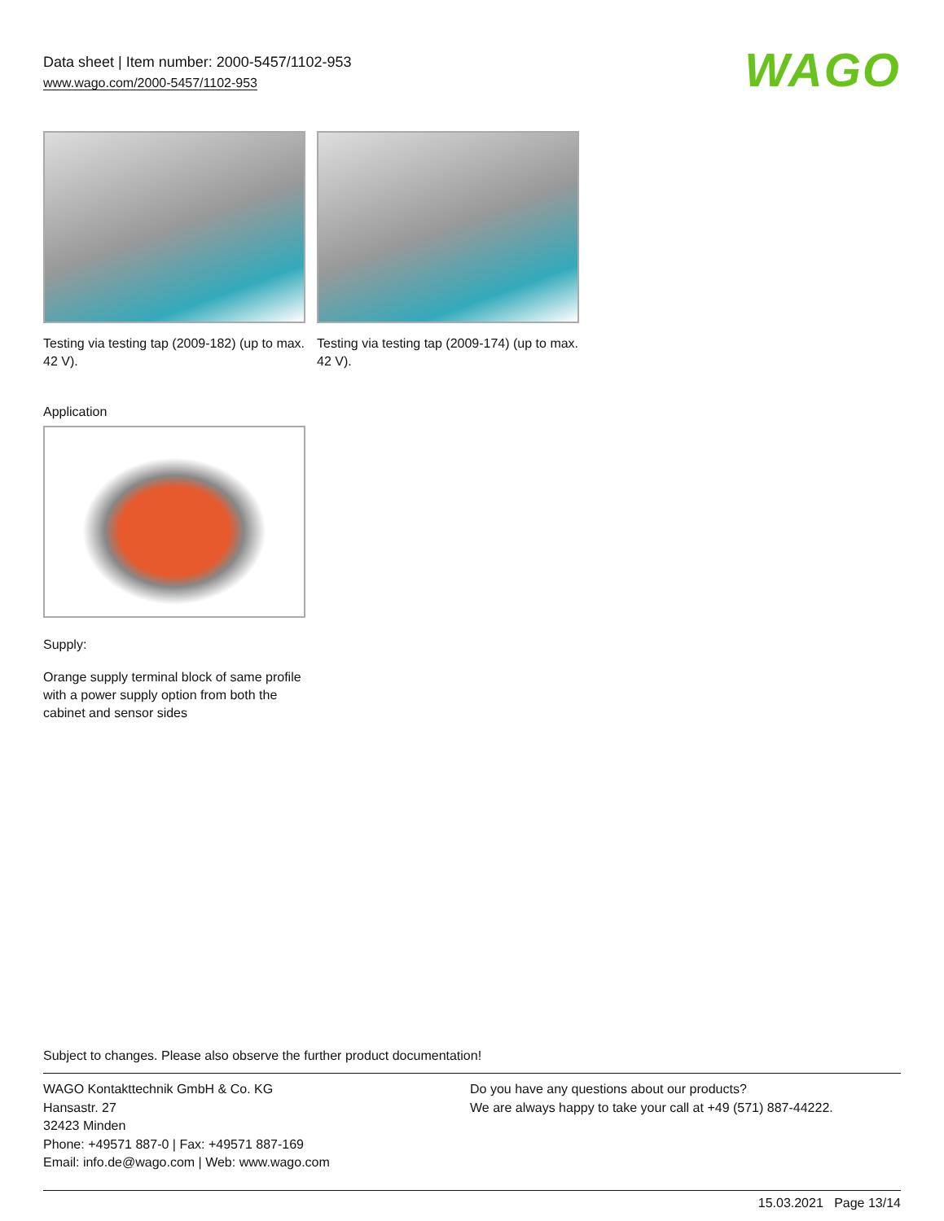Data sheet | Item number: 2000-5457/1102-953
www.wago.com/2000-5457/1102-953
WAGO
Testing via testing tap (2009-182) (up to max. 42 V).
Testing via testing tap (2009-174) (up to max. 42 V).
Application
Supply:
Orange supply terminal block of same profile with a power supply option from both the cabinet and sensor sides
Subject to changes. Please also observe the further product documentation!
WAGO Kontakttechnik GmbH & Co. KG
Hansastr. 27
32423 Minden
Phone: +49571 887-0 | Fax: +49571 887-169
Email: info.de@wago.com | Web: www.wago.com
Do you have any questions about our products?
We are always happy to take your call at +49 (571) 887-44222.
15.03.2021 Page 13/14